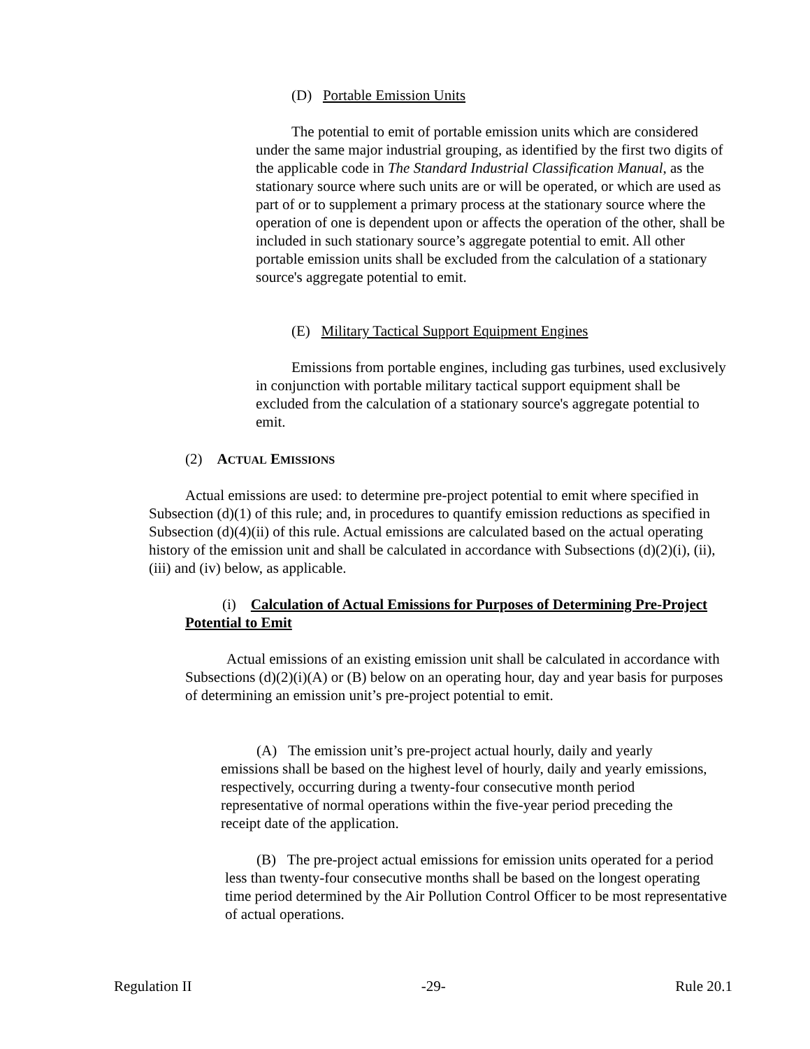(D) Portable Emission Units
The potential to emit of portable emission units which are considered under the same major industrial grouping, as identified by the first two digits of the applicable code in The Standard Industrial Classification Manual, as the stationary source where such units are or will be operated, or which are used as part of or to supplement a primary process at the stationary source where the operation of one is dependent upon or affects the operation of the other, shall be included in such stationary source’s aggregate potential to emit. All other portable emission units shall be excluded from the calculation of a stationary source's aggregate potential to emit.
(E) Military Tactical Support Equipment Engines
Emissions from portable engines, including gas turbines, used exclusively in conjunction with portable military tactical support equipment shall be excluded from the calculation of a stationary source's aggregate potential to emit.
(2) ACTUAL EMISSIONS
Actual emissions are used: to determine pre-project potential to emit where specified in Subsection (d)(1) of this rule; and, in procedures to quantify emission reductions as specified in Subsection (d)(4)(ii) of this rule. Actual emissions are calculated based on the actual operating history of the emission unit and shall be calculated in accordance with Subsections (d)(2)(i), (ii), (iii) and (iv) below, as applicable.
(i) Calculation of Actual Emissions for Purposes of Determining Pre-Project Potential to Emit
Actual emissions of an existing emission unit shall be calculated in accordance with Subsections (d)(2)(i)(A) or (B) below on an operating hour, day and year basis for purposes of determining an emission unit’s pre-project potential to emit.
(A) The emission unit’s pre-project actual hourly, daily and yearly emissions shall be based on the highest level of hourly, daily and yearly emissions, respectively, occurring during a twenty-four consecutive month period representative of normal operations within the five-year period preceding the receipt date of the application.
(B) The pre-project actual emissions for emission units operated for a period less than twenty-four consecutive months shall be based on the longest operating time period determined by the Air Pollution Control Officer to be most representative of actual operations.
Regulation II -29- Rule 20.1